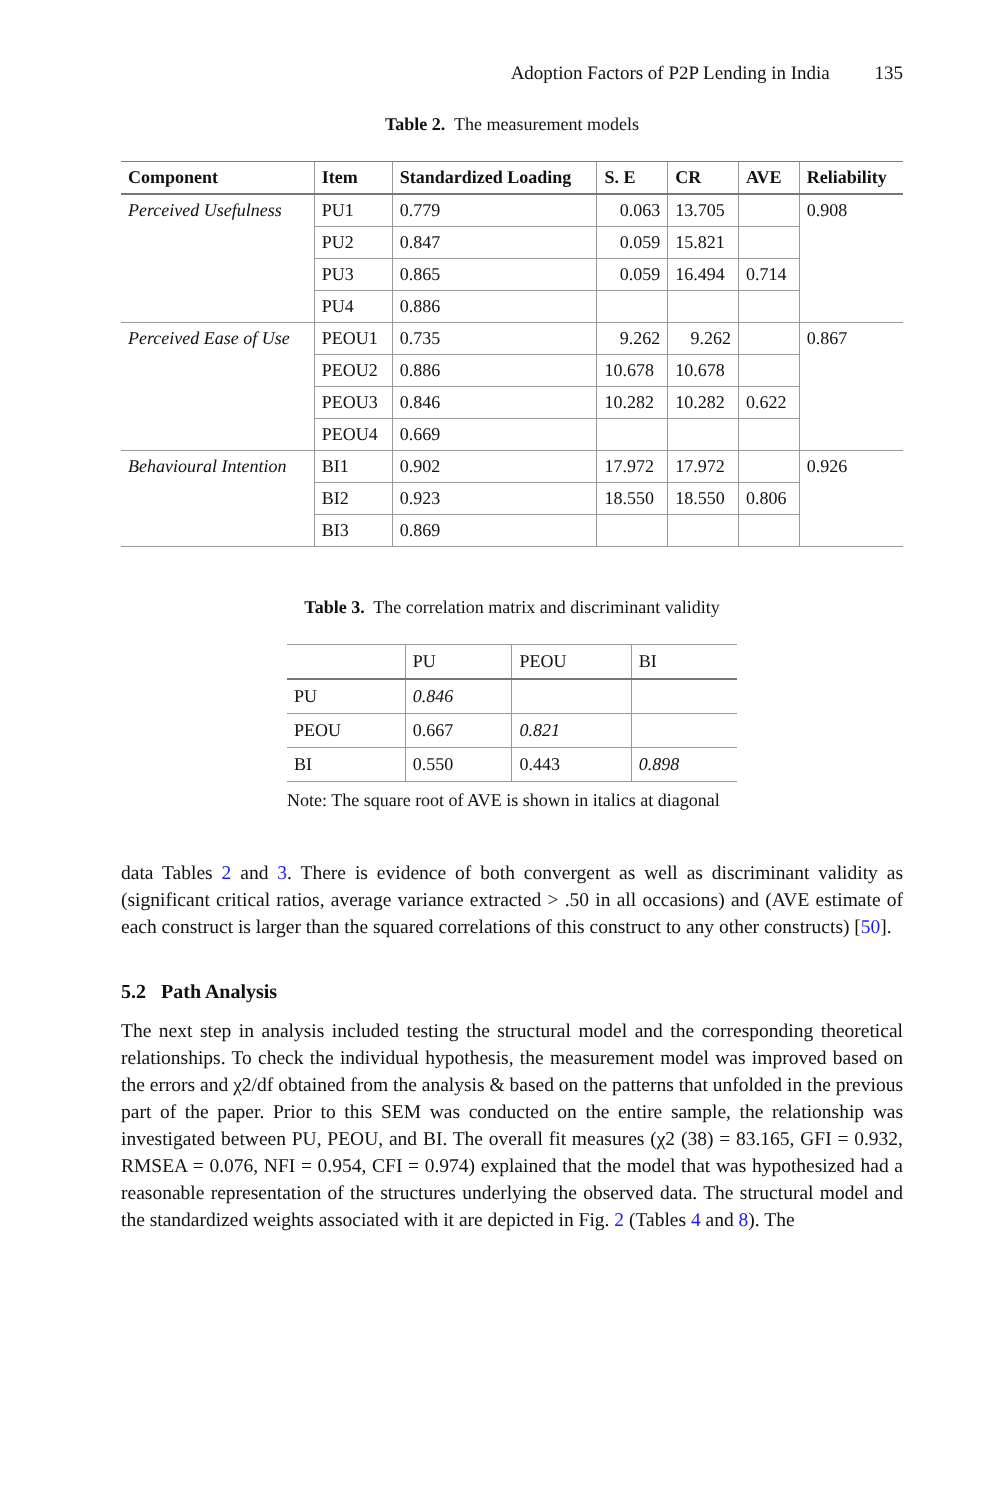Adoption Factors of P2P Lending in India 135
Table 2. The measurement models
| Component | Item | Standardized Loading | S. E | CR | AVE | Reliability |
| --- | --- | --- | --- | --- | --- | --- |
| Perceived Usefulness | PU1 | 0.779 | 0.063 | 13.705 | | 0.908 |
| | PU2 | 0.847 | 0.059 | 15.821 | | |
| | PU3 | 0.865 | 0.059 | 16.494 | 0.714 | |
| | PU4 | 0.886 | | | | |
| Perceived Ease of Use | PEOU1 | 0.735 | 9.262 | 9.262 | | 0.867 |
| | PEOU2 | 0.886 | 10.678 | 10.678 | | |
| | PEOU3 | 0.846 | 10.282 | 10.282 | 0.622 | |
| | PEOU4 | 0.669 | | | | |
| Behavioural Intention | BI1 | 0.902 | 17.972 | 17.972 | | 0.926 |
| | BI2 | 0.923 | 18.550 | 18.550 | 0.806 | |
| | BI3 | 0.869 | | | | |
Table 3. The correlation matrix and discriminant validity
| | PU | PEOU | BI |
| --- | --- | --- | --- |
| PU | 0.846 | | |
| PEOU | 0.667 | 0.821 | |
| BI | 0.550 | 0.443 | 0.898 |
Note: The square root of AVE is shown in italics at diagonal
data Tables 2 and 3. There is evidence of both convergent as well as discriminant validity as (significant critical ratios, average variance extracted > .50 in all occasions) and (AVE estimate of each construct is larger than the squared correlations of this construct to any other constructs) [50].
5.2 Path Analysis
The next step in analysis included testing the structural model and the corresponding theoretical relationships. To check the individual hypothesis, the measurement model was improved based on the errors and χ2/df obtained from the analysis & based on the patterns that unfolded in the previous part of the paper. Prior to this SEM was conducted on the entire sample, the relationship was investigated between PU, PEOU, and BI. The overall fit measures (χ2 (38) = 83.165, GFI = 0.932, RMSEA = 0.076, NFI = 0.954, CFI = 0.974) explained that the model that was hypothesized had a reasonable representation of the structures underlying the observed data. The structural model and the standardized weights associated with it are depicted in Fig. 2 (Tables 4 and 8). The